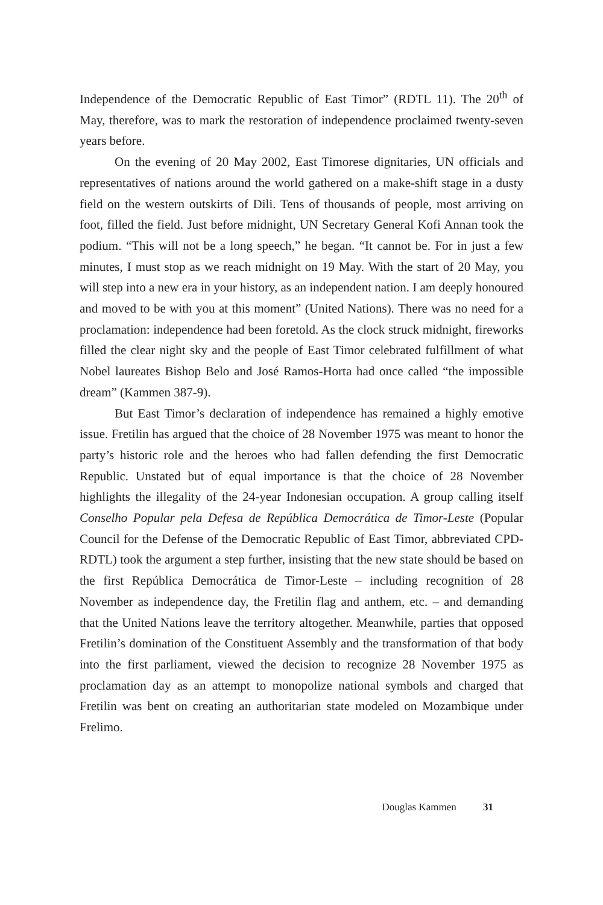Independence of the Democratic Republic of East Timor” (RDTL 11). The 20<sup>th</sup> of May, therefore, was to mark the restoration of independence proclaimed twenty-seven years before.
On the evening of 20 May 2002, East Timorese dignitaries, UN officials and representatives of nations around the world gathered on a make-shift stage in a dusty field on the western outskirts of Dili. Tens of thousands of people, most arriving on foot, filled the field. Just before midnight, UN Secretary General Kofi Annan took the podium. “This will not be a long speech,” he began. “It cannot be. For in just a few minutes, I must stop as we reach midnight on 19 May. With the start of 20 May, you will step into a new era in your history, as an independent nation. I am deeply honoured and moved to be with you at this moment” (United Nations). There was no need for a proclamation: independence had been foretold. As the clock struck midnight, fireworks filled the clear night sky and the people of East Timor celebrated fulfillment of what Nobel laureates Bishop Belo and José Ramos-Horta had once called “the impossible dream” (Kammen 387-9).
But East Timor’s declaration of independence has remained a highly emotive issue. Fretilin has argued that the choice of 28 November 1975 was meant to honor the party’s historic role and the heroes who had fallen defending the first Democratic Republic. Unstated but of equal importance is that the choice of 28 November highlights the illegality of the 24-year Indonesian occupation. A group calling itself Conselho Popular pela Defesa de República Democrática de Timor-Leste (Popular Council for the Defense of the Democratic Republic of East Timor, abbreviated CPD-RDTL) took the argument a step further, insisting that the new state should be based on the first República Democrática de Timor-Leste – including recognition of 28 November as independence day, the Fretilin flag and anthem, etc. – and demanding that the United Nations leave the territory altogether. Meanwhile, parties that opposed Fretilin’s domination of the Constituent Assembly and the transformation of that body into the first parliament, viewed the decision to recognize 28 November 1975 as proclamation day as an attempt to monopolize national symbols and charged that Fretilin was bent on creating an authoritarian state modeled on Mozambique under Frelimo.
Douglas Kammen 31